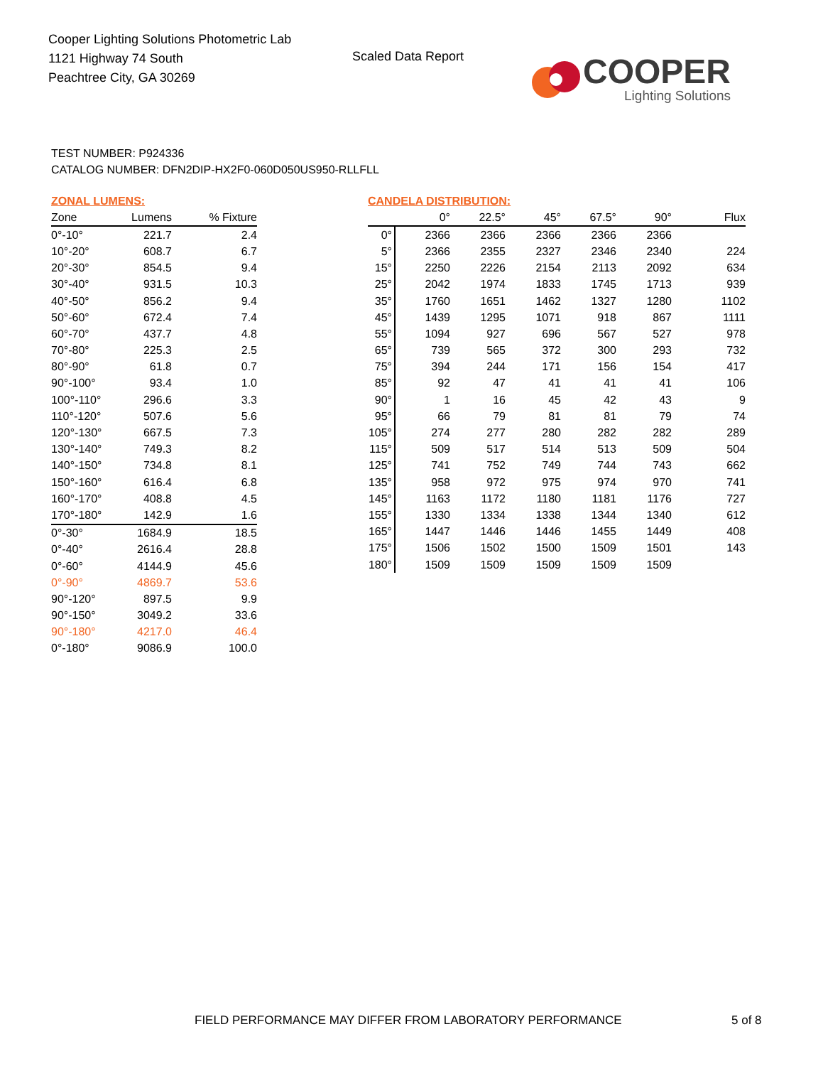Cooper Lighting Solutions Photometric Lab
1121 Highway 74 South
Peachtree City, GA 30269
Scaled Data Report
COOPER
Lighting Solutions
TEST NUMBER: P924336
CATALOG NUMBER: DFN2DIP-HX2F0-060D050US950-RLLFLL
ZONAL LUMENS:
| Zone | Lumens | % Fixture |
| --- | --- | --- |
| 0°-10° | 221.7 | 2.4 |
| 10°-20° | 608.7 | 6.7 |
| 20°-30° | 854.5 | 9.4 |
| 30°-40° | 931.5 | 10.3 |
| 40°-50° | 856.2 | 9.4 |
| 50°-60° | 672.4 | 7.4 |
| 60°-70° | 437.7 | 4.8 |
| 70°-80° | 225.3 | 2.5 |
| 80°-90° | 61.8 | 0.7 |
| 90°-100° | 93.4 | 1.0 |
| 100°-110° | 296.6 | 3.3 |
| 110°-120° | 507.6 | 5.6 |
| 120°-130° | 667.5 | 7.3 |
| 130°-140° | 749.3 | 8.2 |
| 140°-150° | 734.8 | 8.1 |
| 150°-160° | 616.4 | 6.8 |
| 160°-170° | 408.8 | 4.5 |
| 170°-180° | 142.9 | 1.6 |
| 0°-30° | 1684.9 | 18.5 |
| 0°-40° | 2616.4 | 28.8 |
| 0°-60° | 4144.9 | 45.6 |
| 0°-90° | 4869.7 | 53.6 |
| 90°-120° | 897.5 | 9.9 |
| 90°-150° | 3049.2 | 33.6 |
| 90°-180° | 4217.0 | 46.4 |
| 0°-180° | 9086.9 | 100.0 |
CANDELA DISTRIBUTION:
| | 0° | 22.5° | 45° | 67.5° | 90° | Flux |
| --- | --- | --- | --- | --- | --- | --- |
| 0° | 2366 | 2366 | 2366 | 2366 | 2366 | |
| 5° | 2366 | 2355 | 2327 | 2346 | 2340 | 224 |
| 15° | 2250 | 2226 | 2154 | 2113 | 2092 | 634 |
| 25° | 2042 | 1974 | 1833 | 1745 | 1713 | 939 |
| 35° | 1760 | 1651 | 1462 | 1327 | 1280 | 1102 |
| 45° | 1439 | 1295 | 1071 | 918 | 867 | 1111 |
| 55° | 1094 | 927 | 696 | 567 | 527 | 978 |
| 65° | 739 | 565 | 372 | 300 | 293 | 732 |
| 75° | 394 | 244 | 171 | 156 | 154 | 417 |
| 85° | 92 | 47 | 41 | 41 | 41 | 106 |
| 90° | 1 | 16 | 45 | 42 | 43 | 9 |
| 95° | 66 | 79 | 81 | 81 | 79 | 74 |
| 105° | 274 | 277 | 280 | 282 | 282 | 289 |
| 115° | 509 | 517 | 514 | 513 | 509 | 504 |
| 125° | 741 | 752 | 749 | 744 | 743 | 662 |
| 135° | 958 | 972 | 975 | 974 | 970 | 741 |
| 145° | 1163 | 1172 | 1180 | 1181 | 1176 | 727 |
| 155° | 1330 | 1334 | 1338 | 1344 | 1340 | 612 |
| 165° | 1447 | 1446 | 1446 | 1455 | 1449 | 408 |
| 175° | 1506 | 1502 | 1500 | 1509 | 1501 | 143 |
| 180° | 1509 | 1509 | 1509 | 1509 | 1509 | |
FIELD PERFORMANCE MAY DIFFER FROM LABORATORY PERFORMANCE
5 of 8